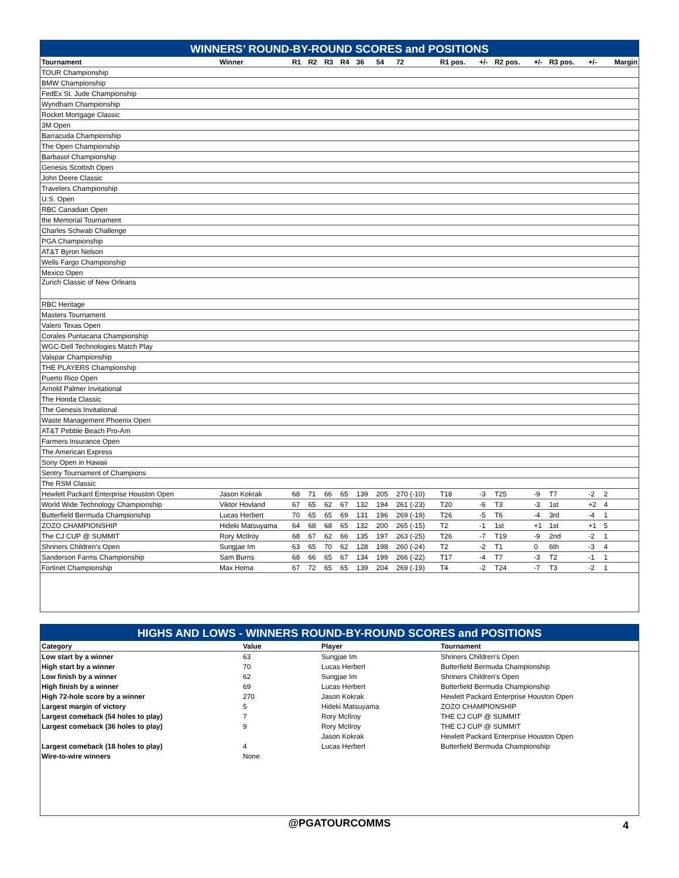WINNERS’ ROUND-BY-ROUND SCORES and POSITIONS
| Tournament | Winner | R1 | R2 | R3 | R4 | 36 | 54 | 72 | R1 pos. | +/- | R2 pos. | +/- | R3 pos. | +/- | Margin |
| --- | --- | --- | --- | --- | --- | --- | --- | --- | --- | --- | --- | --- | --- | --- | --- |
| TOUR Championship | | | | | | | | | | | | | | | |
| BMW Championship | | | | | | | | | | | | | | | |
| FedEx St. Jude Championship | | | | | | | | | | | | | | | |
| Wyndham Championship | | | | | | | | | | | | | | | |
| Rocket Mortgage Classic | | | | | | | | | | | | | | | |
| 3M Open | | | | | | | | | | | | | | | |
| Barracuda Championship | | | | | | | | | | | | | | | |
| The Open Championship | | | | | | | | | | | | | | | |
| Barbasol Championship | | | | | | | | | | | | | | | |
| Genesis Scottish Open | | | | | | | | | | | | | | | |
| John Deere Classic | | | | | | | | | | | | | | | |
| Travelers Championship | | | | | | | | | | | | | | | |
| U.S. Open | | | | | | | | | | | | | | | |
| RBC Canadian Open | | | | | | | | | | | | | | | |
| the Memorial Tournament | | | | | | | | | | | | | | | |
| Charles Schwab Challenge | | | | | | | | | | | | | | | |
| PGA Championship | | | | | | | | | | | | | | | |
| AT&T Byron Nelson | | | | | | | | | | | | | | | |
| Wells Fargo Championship | | | | | | | | | | | | | | | |
| Mexico Open | | | | | | | | | | | | | | | |
| Zurich Classic of New Orleans | | | | | | | | | | | | | | | |
| RBC Heritage | | | | | | | | | | | | | | | |
| Masters Tournament | | | | | | | | | | | | | | | |
| Valero Texas Open | | | | | | | | | | | | | | | |
| Corales Puntacana Championship | | | | | | | | | | | | | | | |
| WGC-Dell Technologies Match Play | | | | | | | | | | | | | | | |
| Valspar Championship | | | | | | | | | | | | | | | |
| THE PLAYERS Championship | | | | | | | | | | | | | | | |
| Puerto Rico Open | | | | | | | | | | | | | | | |
| Arnold Palmer Invitational | | | | | | | | | | | | | | | |
| The Honda Classic | | | | | | | | | | | | | | | |
| The Genesis Invitational | | | | | | | | | | | | | | | |
| Waste Management Phoenix Open | | | | | | | | | | | | | | | |
| AT&T Pebble Beach Pro-Am | | | | | | | | | | | | | | | |
| Farmers Insurance Open | | | | | | | | | | | | | | | |
| The American Express | | | | | | | | | | | | | | | |
| Sony Open in Hawaii | | | | | | | | | | | | | | | |
| Sentry Tournament of Champions | | | | | | | | | | | | | | | |
| The RSM Classic | | | | | | | | | | | | | | | |
| Hewlett Packard Enterprise Houston Open | Jason Kokrak | 68 | 71 | 66 | 65 | 139 | 205 | 270 (-10) | T18 | -3 | T25 | -9 | T7 | -2 | 2 |
| World Wide Technology Championship | Viktor Hovland | 67 | 65 | 62 | 67 | 132 | 194 | 261 (-23) | T20 | -6 | T3 | -3 | 1st | +2 | 4 |
| Butterfield Bermuda Championship | Lucas Herbert | 70 | 65 | 65 | 69 | 131 | 196 | 269 (-19) | T26 | -5 | T6 | -4 | 3rd | -4 | 1 |
| ZOZO CHAMPIONSHIP | Hideki Matsuyama | 64 | 68 | 68 | 65 | 132 | 200 | 265 (-15) | T2 | -1 | 1st | +1 | 1st | +1 | 5 |
| The CJ CUP @ SUMMIT | Rory McIlroy | 68 | 67 | 62 | 66 | 135 | 197 | 263 (-25) | T26 | -7 | T19 | -9 | 2nd | -2 | 1 |
| Shriners Children's Open | Sungjae Im | 63 | 65 | 70 | 62 | 128 | 198 | 260 (-24) | T2 | -2 | T1 | 0 | 6th | -3 | 4 |
| Sanderson Farms Championship | Sam Burns | 68 | 66 | 65 | 67 | 134 | 199 | 266 (-22) | T17 | -4 | T7 | -3 | T2 | -1 | 1 |
| Fortinet Championship | Max Homa | 67 | 72 | 65 | 65 | 139 | 204 | 269 (-19) | T4 | -2 | T24 | -7 | T3 | -2 | 1 |
HIGHS AND LOWS - WINNERS ROUND-BY-ROUND SCORES and POSITIONS
| Category | Value | Player | Tournament |
| --- | --- | --- | --- |
| Low start by a winner | 63 | Sungjae Im | Shriners Children's Open |
| High start by a winner | 70 | Lucas Herbert | Butterfield Bermuda Championship |
| Low finish by a winner | 62 | Sungjae Im | Shriners Children's Open |
| High finish by a winner | 69 | Lucas Herbert | Butterfield Bermuda Championship |
| High 72-hole score by a winner | 270 | Jason Kokrak | Hewlett Packard Enterprise Houston Open |
| Largest margin of victory | 5 | Hideki Matsuyama | ZOZO CHAMPIONSHIP |
| Largest comeback (54 holes to play) | 7 | Rory McIlroy | THE CJ CUP @ SUMMIT |
| Largest comeback (36 holes to play) | 9 | Rory McIlroy | THE CJ CUP @ SUMMIT |
| | | Jason Kokrak | Hewlett Packard Enterprise Houston Open |
| Largest comeback (18 holes to play) | 4 | Lucas Herbert | Butterfield Bermuda Championship |
| Wire-to-wire winners | None | | |
@PGATOURCOMMS 4